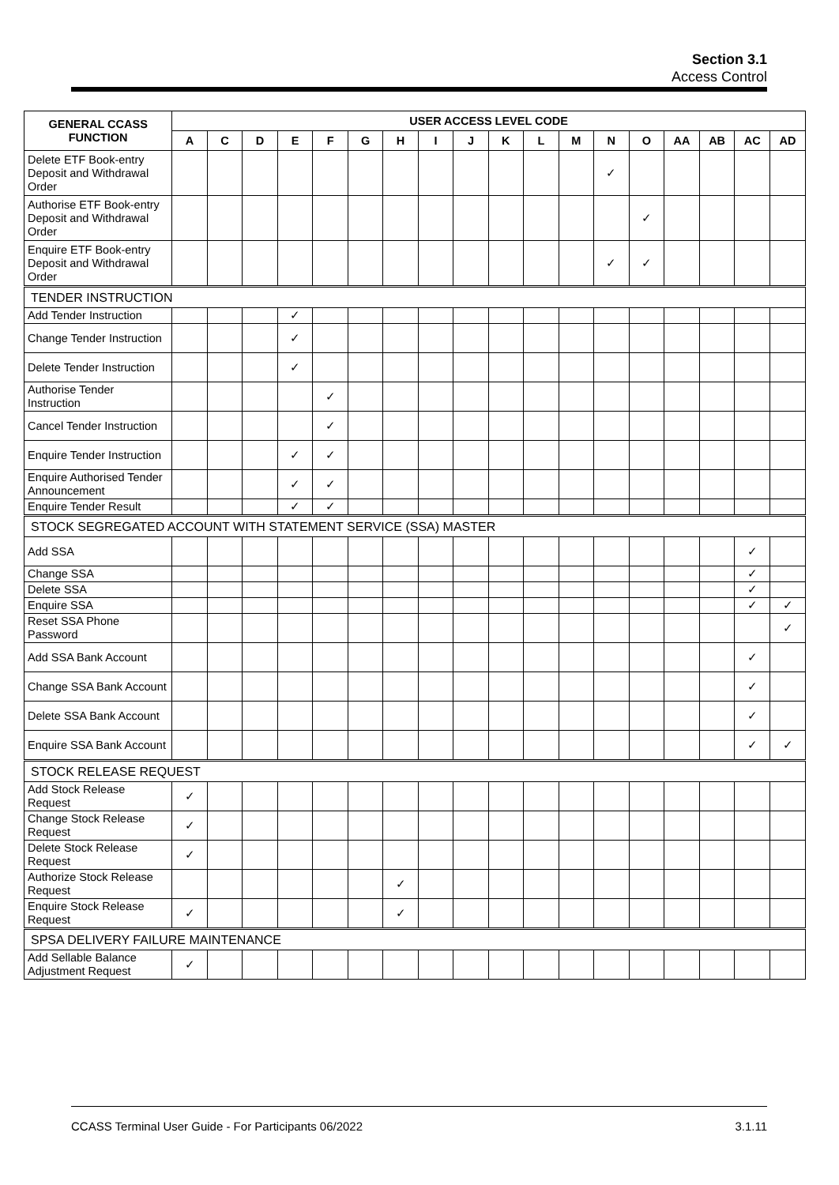Section 3.1
Access Control
| GENERAL CCASS FUNCTION | USER ACCESS LEVEL CODE | | | | | | | | | | | | | | | | | |
| --- | --- | --- | --- | --- | --- | --- | --- | --- | --- | --- | --- | --- | --- | --- | --- | --- | --- | --- |
| | A | C | D | E | F | G | H | I | J | K | L | M | N | O | AA | AB | AC | AD |
| Delete ETF Book-entry Deposit and Withdrawal Order | | | | | | | | | | | | | ✓ | | | | | |
| Authorise ETF Book-entry Deposit and Withdrawal Order | | | | | | | | | | | | | | ✓ | | | | |
| Enquire ETF Book-entry Deposit and Withdrawal Order | | | | | | | | | | | | | ✓ | ✓ | | | | |
| TENDER INSTRUCTION | | | | | | | | | | | | | | | | | | |
| Add Tender Instruction | | | | ✓ | | | | | | | | | | | | | | |
| Change Tender Instruction | | | | ✓ | | | | | | | | | | | | | | |
| Delete Tender Instruction | | | | ✓ | | | | | | | | | | | | | | |
| Authorise Tender Instruction | | | | | ✓ | | | | | | | | | | | | | |
| Cancel Tender Instruction | | | | | ✓ | | | | | | | | | | | | | |
| Enquire Tender Instruction | | | | ✓ | ✓ | | | | | | | | | | | | | |
| Enquire Authorised Tender Announcement | | | | ✓ | ✓ | | | | | | | | | | | | | |
| Enquire Tender Result | | | | ✓ | ✓ | | | | | | | | | | | | | |
| STOCK SEGREGATED ACCOUNT WITH STATEMENT SERVICE (SSA) MASTER | | | | | | | | | | | | | | | | | | |
| Add SSA | | | | | | | | | | | | | | | | | ✓ | |
| Change SSA | | | | | | | | | | | | | | | | | ✓ | |
| Delete SSA | | | | | | | | | | | | | | | | | ✓ | |
| Enquire SSA | | | | | | | | | | | | | | | | | ✓ | ✓ |
| Reset SSA Phone Password | | | | | | | | | | | | | | | | | | ✓ |
| Add SSA Bank Account | | | | | | | | | | | | | | | | | ✓ | |
| Change SSA Bank Account | | | | | | | | | | | | | | | | | ✓ | |
| Delete SSA Bank Account | | | | | | | | | | | | | | | | | ✓ | |
| Enquire SSA Bank Account | | | | | | | | | | | | | | | | | ✓ | ✓ |
| STOCK RELEASE REQUEST | | | | | | | | | | | | | | | | | | |
| Add Stock Release Request | ✓ | | | | | | | | | | | | | | | | | |
| Change Stock Release Request | ✓ | | | | | | | | | | | | | | | | | |
| Delete Stock Release Request | ✓ | | | | | | | | | | | | | | | | | |
| Authorize Stock Release Request | | | | | | | ✓ | | | | | | | | | | | |
| Enquire Stock Release Request | ✓ | | | | | | ✓ | | | | | | | | | | | |
| SPSA DELIVERY FAILURE MAINTENANCE | | | | | | | | | | | | | | | | | | |
| Add Sellable Balance Adjustment Request | ✓ | | | | | | | | | | | | | | | | | |
CCASS Terminal User Guide - For Participants 06/2022 3.1.11